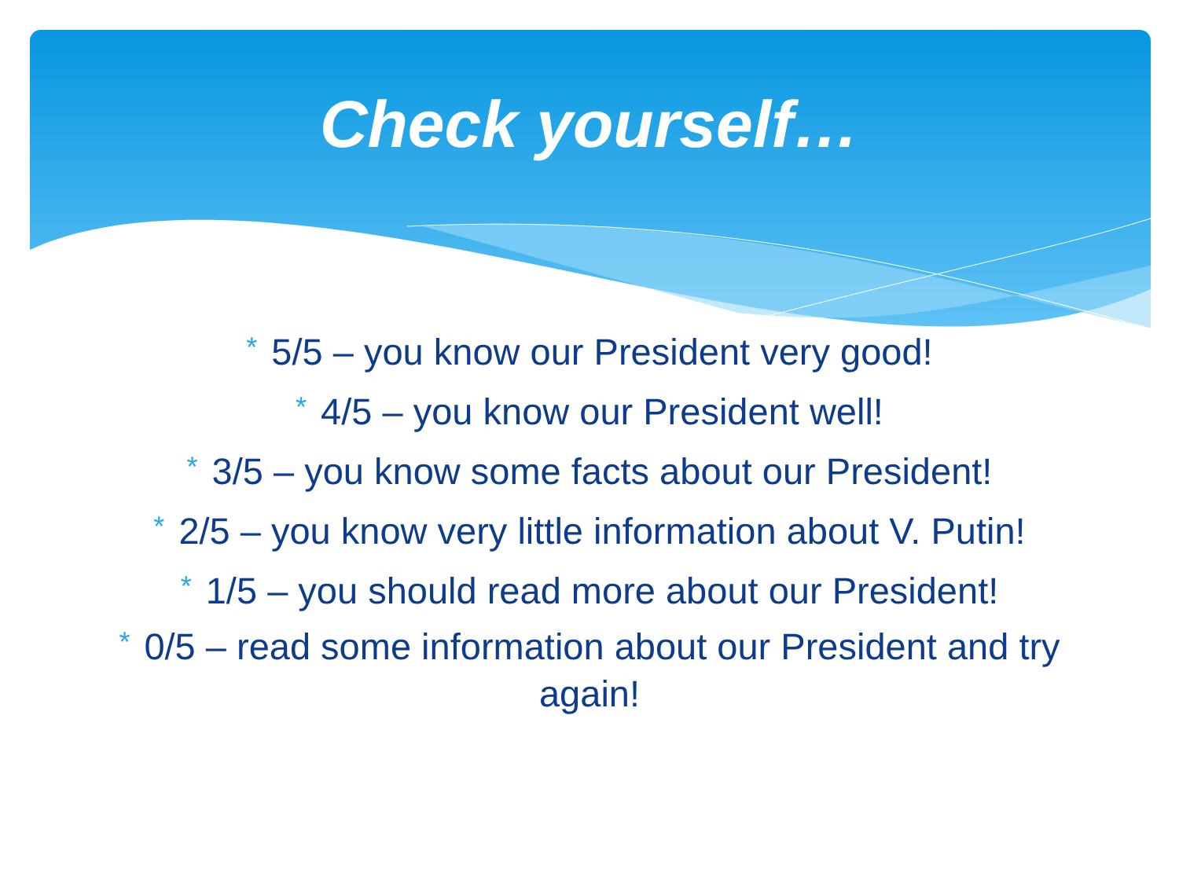Check yourself…
* 5/5 – you know our President very good!
* 4/5 – you know our President well!
* 3/5 – you know some facts about our President!
* 2/5 – you know very little information about V. Putin!
* 1/5 – you should read more about our President!
* 0/5 – read some information about our President and try again!